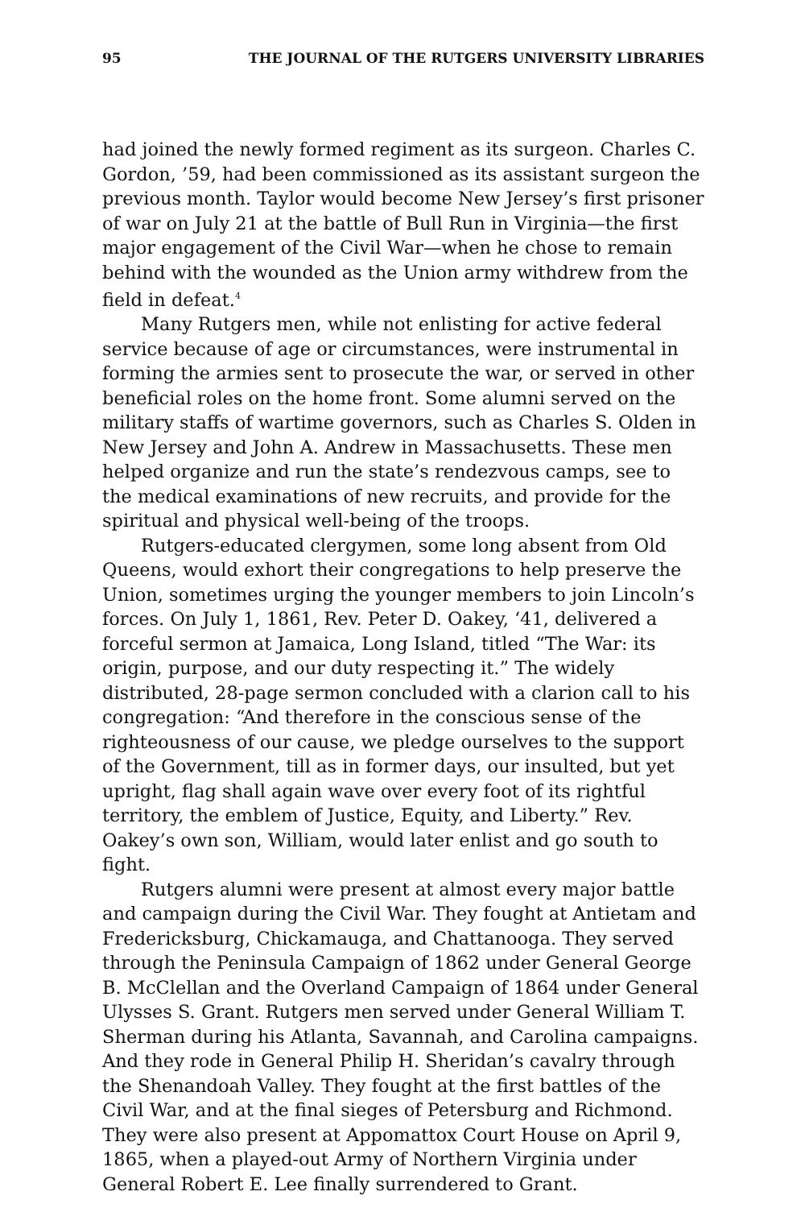95 THE JOURNAL OF THE RUTGERS UNIVERSITY LIBRARIES
had joined the newly formed regiment as its surgeon. Charles C. Gordon, ’59, had been commissioned as its assistant surgeon the previous month. Taylor would become New Jersey’s first prisoner of war on July 21 at the battle of Bull Run in Virginia—the first major engagement of the Civil War—when he chose to remain behind with the wounded as the Union army withdrew from the field in defeat.<sup>4</sup>
Many Rutgers men, while not enlisting for active federal service because of age or circumstances, were instrumental in forming the armies sent to prosecute the war, or served in other beneficial roles on the home front. Some alumni served on the military staffs of wartime governors, such as Charles S. Olden in New Jersey and John A. Andrew in Massachusetts. These men helped organize and run the state’s rendezvous camps, see to the medical examinations of new recruits, and provide for the spiritual and physical well-being of the troops.
Rutgers-educated clergymen, some long absent from Old Queens, would exhort their congregations to help preserve the Union, sometimes urging the younger members to join Lincoln’s forces. On July 1, 1861, Rev. Peter D. Oakey, ‘41, delivered a forceful sermon at Jamaica, Long Island, titled “The War: its origin, purpose, and our duty respecting it.” The widely distributed, 28-page sermon concluded with a clarion call to his congregation: “And therefore in the conscious sense of the righteousness of our cause, we pledge ourselves to the support of the Government, till as in former days, our insulted, but yet upright, flag shall again wave over every foot of its rightful territory, the emblem of Justice, Equity, and Liberty.” Rev. Oakey’s own son, William, would later enlist and go south to fight.
Rutgers alumni were present at almost every major battle and campaign during the Civil War. They fought at Antietam and Fredericksburg, Chickamauga, and Chattanooga. They served through the Peninsula Campaign of 1862 under General George B. McClellan and the Overland Campaign of 1864 under General Ulysses S. Grant. Rutgers men served under General William T. Sherman during his Atlanta, Savannah, and Carolina campaigns. And they rode in General Philip H. Sheridan’s cavalry through the Shenandoah Valley. They fought at the first battles of the Civil War, and at the final sieges of Petersburg and Richmond. They were also present at Appomattox Court House on April 9, 1865, when a played-out Army of Northern Virginia under General Robert E. Lee finally surrendered to Grant.